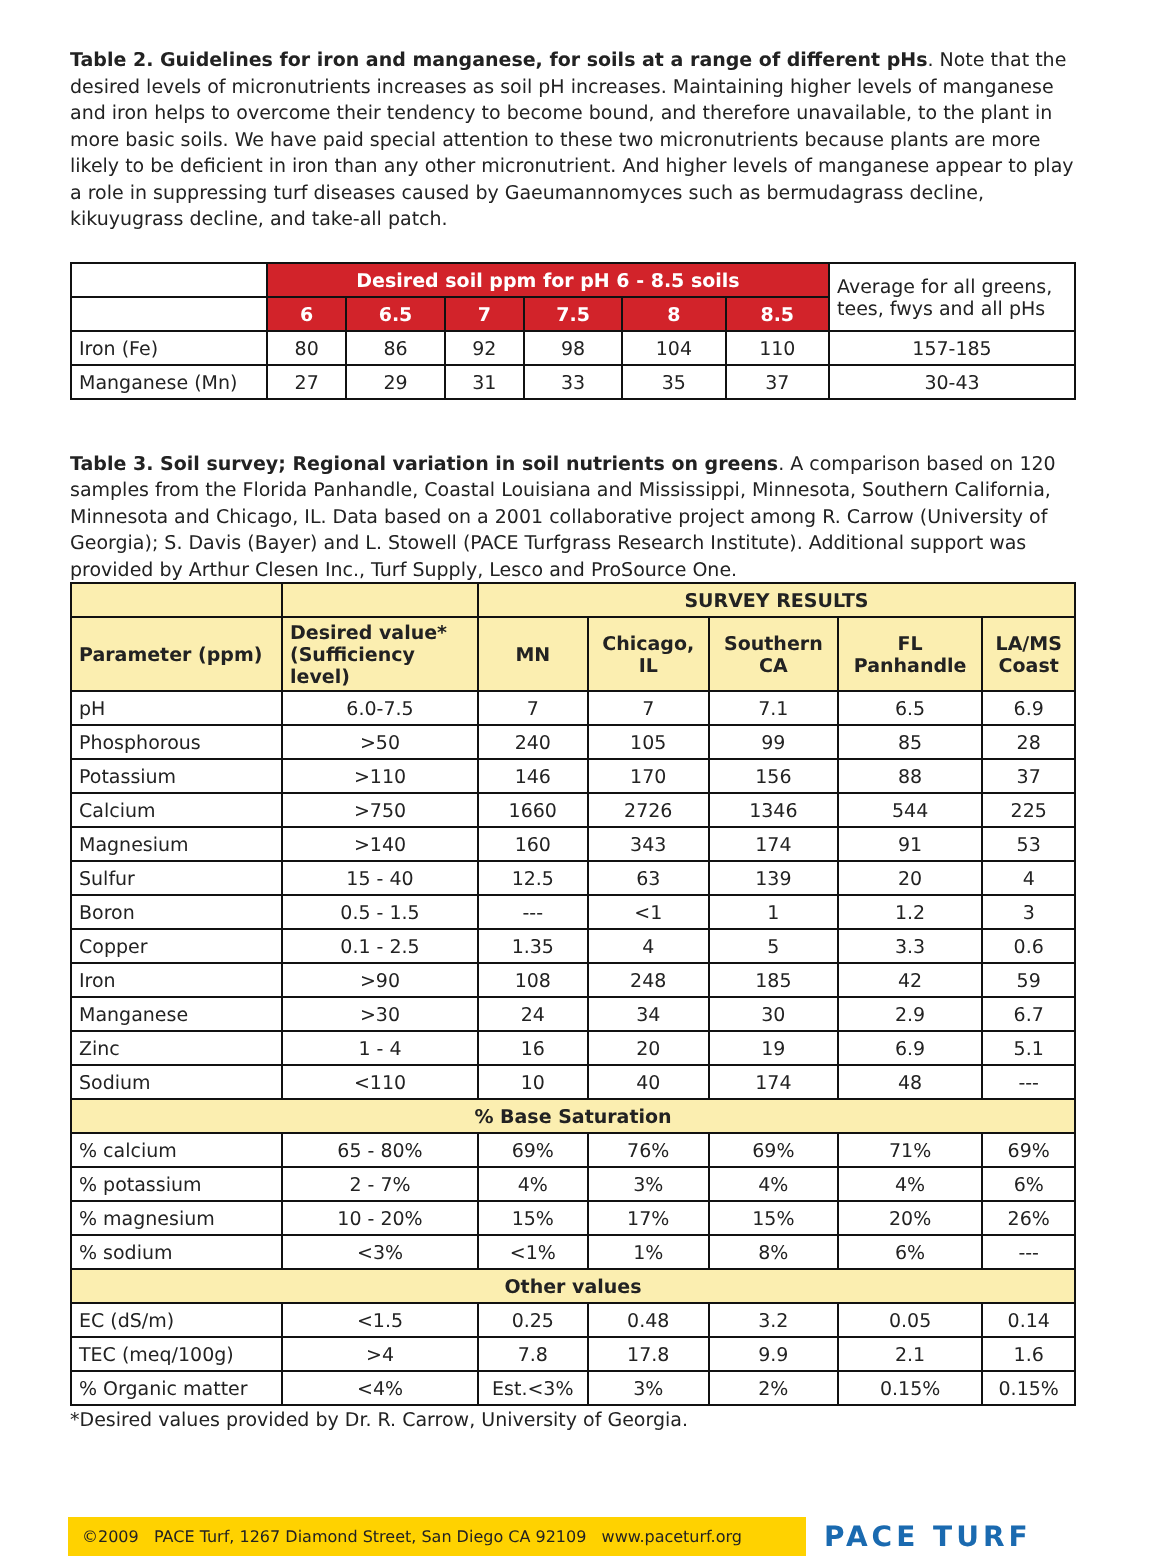Table 2. Guidelines for iron and manganese, for soils at a range of different pHs. Note that the desired levels of micronutrients increases as soil pH increases. Maintaining higher levels of manganese and iron helps to overcome their tendency to become bound, and therefore unavailable, to the plant in more basic soils. We have paid special attention to these two micronutrients because plants are more likely to be deficient in iron than any other micronutrient. And higher levels of manganese appear to play a role in suppressing turf diseases caused by Gaeumannomyces such as bermudagrass decline, kikuyugrass decline, and take-all patch.
| | Desired soil ppm for pH 6 - 8.5 soils | | | | | | Average for all greens, tees, fwys and all pHs |
| | 6 | 6.5 | 7 | 7.5 | 8 | 8.5 | |
| Iron (Fe) | 80 | 86 | 92 | 98 | 104 | 110 | 157-185 |
| Manganese (Mn) | 27 | 29 | 31 | 33 | 35 | 37 | 30-43 |
Table 3. Soil survey; Regional variation in soil nutrients on greens. A comparison based on 120 samples from the Florida Panhandle, Coastal Louisiana and Mississippi, Minnesota, Southern California, Minnesota and Chicago, IL. Data based on a 2001 collaborative project among R. Carrow (University of Georgia); S. Davis (Bayer) and L. Stowell (PACE Turfgrass Research Institute). Additional support was provided by Arthur Clesen Inc., Turf Supply, Lesco and ProSource One.
| | | SURVEY RESULTS | | | | |
| --- | --- | --- | --- | --- | --- | --- |
| Parameter (ppm) | Desired value* (Sufficiency level) | MN | Chicago, IL | Southern CA | FL Panhandle | LA/MS Coast |
| pH | 6.0-7.5 | 7 | 7 | 7.1 | 6.5 | 6.9 |
| Phosphorous | >50 | 240 | 105 | 99 | 85 | 28 |
| Potassium | >110 | 146 | 170 | 156 | 88 | 37 |
| Calcium | >750 | 1660 | 2726 | 1346 | 544 | 225 |
| Magnesium | >140 | 160 | 343 | 174 | 91 | 53 |
| Sulfur | 15 - 40 | 12.5 | 63 | 139 | 20 | 4 |
| Boron | 0.5 - 1.5 | --- | <1 | 1 | 1.2 | 3 |
| Copper | 0.1 - 2.5 | 1.35 | 4 | 5 | 3.3 | 0.6 |
| Iron | >90 | 108 | 248 | 185 | 42 | 59 |
| Manganese | >30 | 24 | 34 | 30 | 2.9 | 6.7 |
| Zinc | 1 - 4 | 16 | 20 | 19 | 6.9 | 5.1 |
| Sodium | <110 | 10 | 40 | 174 | 48 | --- |
| % Base Saturation | | | | | | |
| % calcium | 65 - 80% | 69% | 76% | 69% | 71% | 69% |
| % potassium | 2 - 7% | 4% | 3% | 4% | 4% | 6% |
| % magnesium | 10 - 20% | 15% | 17% | 15% | 20% | 26% |
| % sodium | <3% | <1% | 1% | 8% | 6% | --- |
| Other values | | | | | | |
| EC (dS/m) | <1.5 | 0.25 | 0.48 | 3.2 | 0.05 | 0.14 |
| TEC (meq/100g) | >4 | 7.8 | 17.8 | 9.9 | 2.1 | 1.6 |
| % Organic matter | <4% | Est.<3% | 3% | 2% | 0.15% | 0.15% |
*Desired values provided by Dr. R. Carrow, University of Georgia.
©2009 PACE Turf, 1267 Diamond Street, San Diego CA 92109 www.paceturf.org
PACE TURF